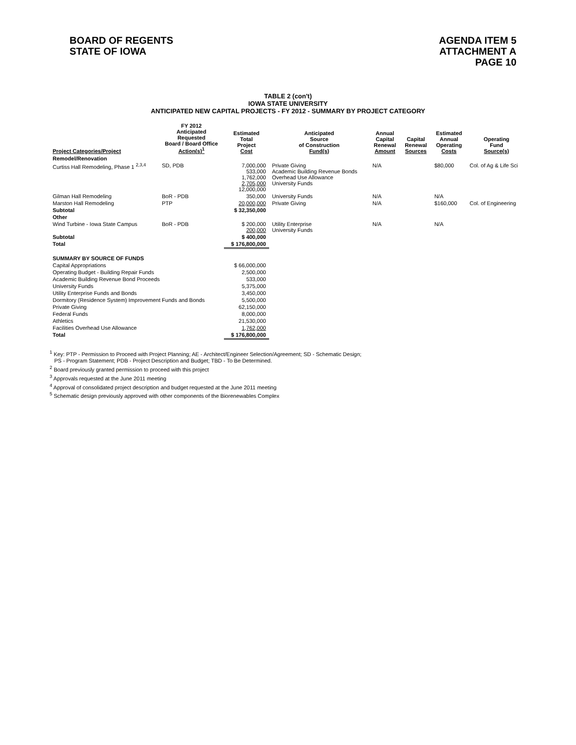BOARD OF REGENTS
STATE OF IOWA
AGENDA ITEM 5
ATTACHMENT A
PAGE 10
TABLE 2 (con't)
IOWA STATE UNIVERSITY
ANTICIPATED NEW CAPITAL PROJECTS - FY 2012 - SUMMARY BY PROJECT CATEGORY
| Project Categories/Project | FY 2012 Anticipated Requested Board / Board Office Action(s)<sup>1</sup> | Estimated Total Project Cost | Anticipated Source of Construction Fund(s) | Annual Capital Renewal Amount | Capital Renewal Sources | Estimated Annual Operating Costs | Operating Fund Source(s) |
| --- | --- | --- | --- | --- | --- | --- | --- |
| Remodel/Renovation | | | | | | | |
| Curtiss Hall Remodeling, Phase 1 <sup>2,3,4</sup> | SD, PDB | 7,000,000 533,000 1,762,000 2,705,000 12,000,000 | Private Giving Academic Building Revenue Bonds Overhead Use Allowance University Funds | N/A | | $80,000 | Col. of Ag & Life Sci |
| Gilman Hall Remodeling | BoR - PDB | 350,000 | University Funds | N/A | | N/A | |
| Marston Hall Remodeling | PTP | 20,000,000 | Private Giving | N/A | | $160,000 | Col. of Engineering |
| Subtotal | | $ 32,350,000 | | | | | |
| Other | | | | | | | |
| Wind Turbine - Iowa State Campus | BoR - PDB | $ 200,000 200,000 | Utility Enterprise University Funds | N/A | | N/A | |
| Subtotal | | $ 400,000 | | | | | |
| Total | | $ 176,800,000 | | | | | |
| SUMMARY BY SOURCE OF FUNDS | | | | | | | |
| Capital Appropriations | | $ 66,000,000 | | | | | |
| Operating Budget - Building Repair Funds | | 2,500,000 | | | | | |
| Academic Building Revenue Bond Proceeds | | 533,000 | | | | | |
| University Funds | | 5,375,000 | | | | | |
| Utility Enterprise Funds and Bonds | | 3,450,000 | | | | | |
| Dormitory (Residence System) Improvement Funds and Bonds | | 5,500,000 | | | | | |
| Private Giving | | 62,150,000 | | | | | |
| Federal Funds | | 8,000,000 | | | | | |
| Athletics | | 21,530,000 | | | | | |
| Facilities Overhead Use Allowance | | 1,762,000 | | | | | |
| Total | | $ 176,800,000 | | | | | |
<sup>1</sup> Key: PTP - Permission to Proceed with Project Planning; AE - Architect/Engineer Selection/Agreement; SD - Schematic Design;
PS - Program Statement; PDB - Project Description and Budget; TBD - To Be Determined.
<sup>2</sup> Board previously granted permission to proceed with this project
<sup>3</sup> Approvals requested at the June 2011 meeting
<sup>4</sup> Approval of consolidated project description and budget requested at the June 2011 meeting
<sup>5</sup> Schematic design previously approved with other components of the Biorenewables Complex